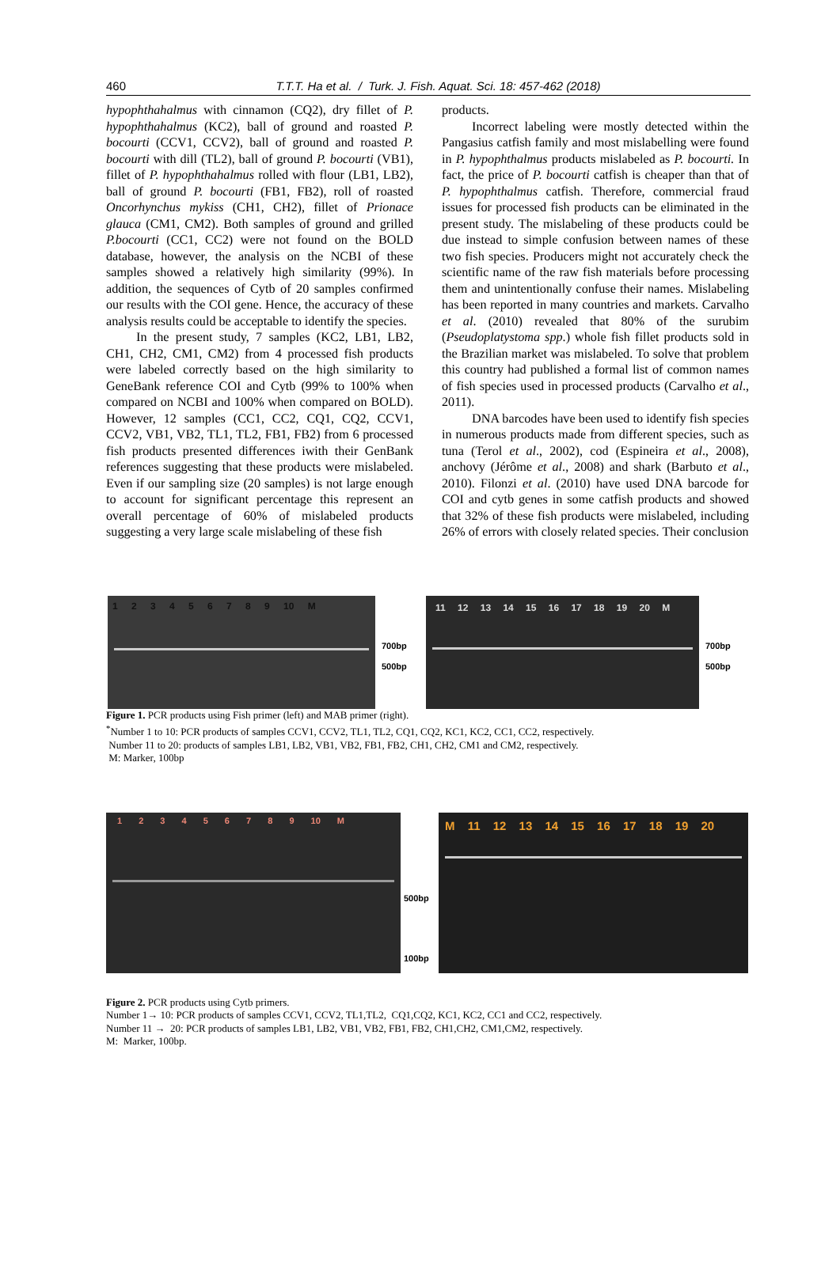460
T.T.T. Ha et al. / Turk. J. Fish. Aquat. Sci. 18: 457-462 (2018)
hypophthahalmus with cinnamon (CQ2), dry fillet of P. hypophthahalmus (KC2), ball of ground and roasted P. bocourti (CCV1, CCV2), ball of ground and roasted P. bocourti with dill (TL2), ball of ground P. bocourti (VB1), fillet of P. hypophthahalmus rolled with flour (LB1, LB2), ball of ground P. bocourti (FB1, FB2), roll of roasted Oncorhynchus mykiss (CH1, CH2), fillet of Prionace glauca (CM1, CM2). Both samples of ground and grilled P.bocourti (CC1, CC2) were not found on the BOLD database, however, the analysis on the NCBI of these samples showed a relatively high similarity (99%). In addition, the sequences of Cytb of 20 samples confirmed our results with the COI gene. Hence, the accuracy of these analysis results could be acceptable to identify the species.
In the present study, 7 samples (KC2, LB1, LB2, CH1, CH2, CM1, CM2) from 4 processed fish products were labeled correctly based on the high similarity to GeneBank reference COI and Cytb (99% to 100% when compared on NCBI and 100% when compared on BOLD). However, 12 samples (CC1, CC2, CQ1, CQ2, CCV1, CCV2, VB1, VB2, TL1, TL2, FB1, FB2) from 6 processed fish products presented differences iwith their GenBank references suggesting that these products were mislabeled. Even if our sampling size (20 samples) is not large enough to account for significant percentage this represent an overall percentage of 60% of mislabeled products suggesting a very large scale mislabeling of these fish
products.
Incorrect labeling were mostly detected within the Pangasius catfish family and most mislabelling were found in P. hypophthalmus products mislabeled as P. bocourti. In fact, the price of P. bocourti catfish is cheaper than that of P. hypophthalmus catfish. Therefore, commercial fraud issues for processed fish products can be eliminated in the present study. The mislabeling of these products could be due instead to simple confusion between names of these two fish species. Producers might not accurately check the scientific name of the raw fish materials before processing them and unintentionally confuse their names. Mislabeling has been reported in many countries and markets. Carvalho et al. (2010) revealed that 80% of the surubim (Pseudoplatystoma spp.) whole fish fillet products sold in the Brazilian market was mislabeled. To solve that problem this country had published a formal list of common names of fish species used in processed products (Carvalho et al., 2011).
DNA barcodes have been used to identify fish species in numerous products made from different species, such as tuna (Terol et al., 2002), cod (Espineira et al., 2008), anchovy (Jérôme et al., 2008) and shark (Barbuto et al., 2010). Filonzi et al. (2010) have used DNA barcode for COI and cytb genes in some catfish products and showed that 32% of these fish products were mislabeled, including 26% of errors with closely related species. Their conclusion
1 2 3 4 5 6 7 8 9 10 M
700bp
500bp
11 12 13 14 15 16 17 18 19 20 M
700bp
500bp
Figure 1. PCR products using Fish primer (left) and MAB primer (right).
<sup>*</sup> Number 1 to 10: PCR products of samples CCV1, CCV2, TL1, TL2, CQ1, CQ2, KC1, KC2, CC1, CC2, respectively.
Number 11 to 20: products of samples LB1, LB2, VB1, VB2, FB1, FB2, CH1, CH2, CM1 and CM2, respectively.
M: Marker, 100bp
1 2 3 4 5 6 7 8 9 10 M
500bp
100bp
M 11 12 13 14 15 16 17 18 19 20
Figure 2. PCR products using Cytb primers.
Number 1→ 10: PCR products of samples CCV1, CCV2, TL1,TL2, CQ1,CQ2, KC1, KC2, CC1 and CC2, respectively.
Number 11 → 20: PCR products of samples LB1, LB2, VB1, VB2, FB1, FB2, CH1,CH2, CM1,CM2, respectively.
M: Marker, 100bp.